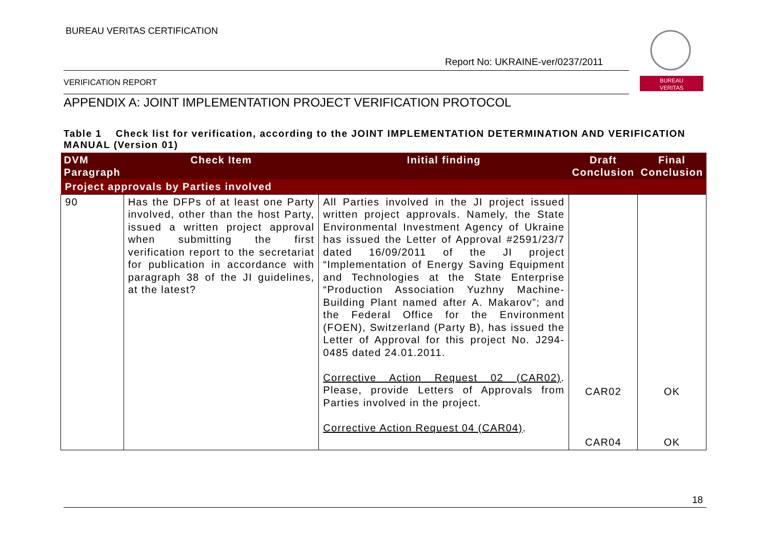BUREAU VERITAS CERTIFICATION
Report No: UKRAINE-ver/0237/2011
VERIFICATION REPORT
BUREAU
VERITAS
APPENDIX A: JOINT IMPLEMENTATION PROJECT VERIFICATION PROTOCOL
Table 1 Check list for verification, according to the JOINT IMPLEMENTATION DETERMINATION AND VERIFICATION MANUAL (Version 01)
| DVM Paragraph | Check Item | Initial finding | Draft Conclusion | Final Conclusion |
| --- | --- | --- | --- | --- |
| Project approvals by Parties involved | | | | |
| 90 | Has the DFPs of at least one Party involved, other than the host Party, issued a written project approval when submitting the first verification report to the secretariat for publication in accordance with paragraph 38 of the JI guidelines, at the latest? | All Parties involved in the JI project issued written project approvals. Namely, the State Environmental Investment Agency of Ukraine has issued the Letter of Approval #2591/23/7 dated 16/09/2011 of the JI project “Implementation of Energy Saving Equipment and Technologies at the State Enterprise “Production Association Yuzhny Machine-Building Plant named after A. Makarov”; and the Federal Office for the Environment (FOEN), Switzerland (Party B), has issued the Letter of Approval for this project No. J294-0485 dated 24.01.2011. Corrective Action Request 02 (CAR02) . Please, provide Letters of Approvals from Parties involved in the project. Corrective Action Request 04 (CAR04) . | CAR02 CAR04 | OK OK |
18